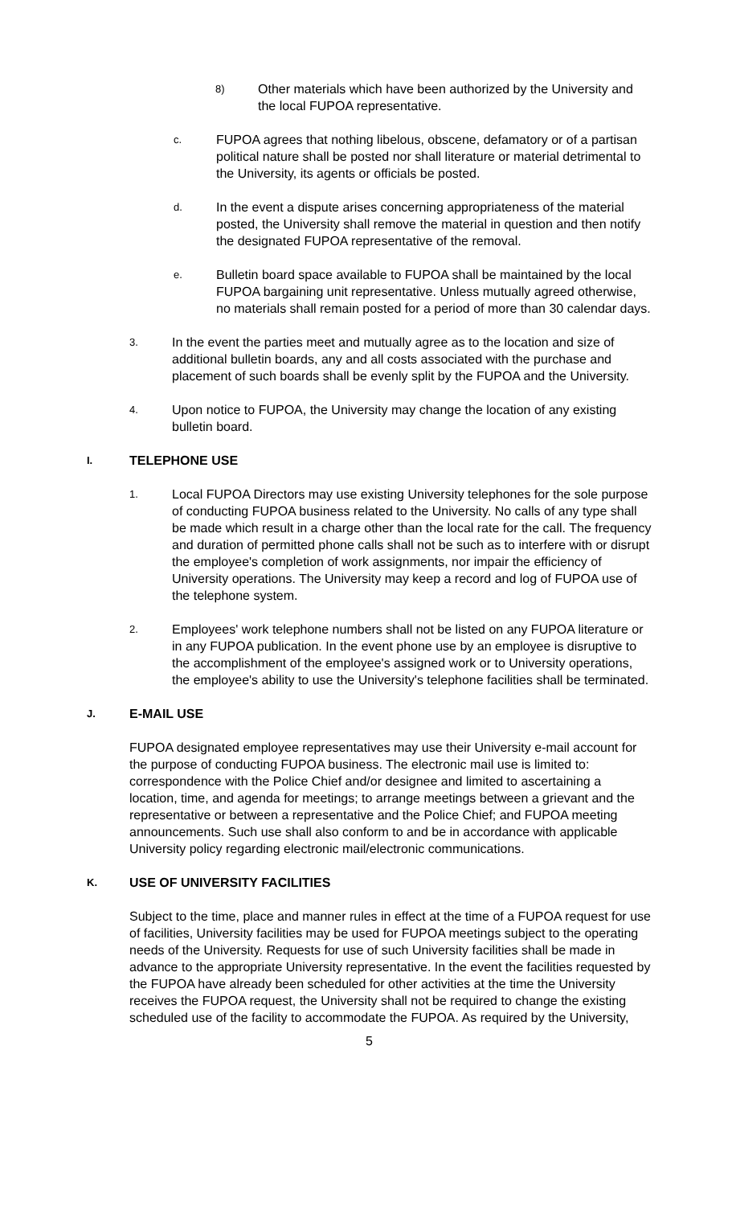8)
Other materials which have been authorized by the University and the local FUPOA representative.
c.
FUPOA agrees that nothing libelous, obscene, defamatory or of a partisan political nature shall be posted nor shall literature or material detrimental to the University, its agents or officials be posted.
d.
In the event a dispute arises concerning appropriateness of the material posted, the University shall remove the material in question and then notify the designated FUPOA representative of the removal.
e.
Bulletin board space available to FUPOA shall be maintained by the local FUPOA bargaining unit representative. Unless mutually agreed otherwise, no materials shall remain posted for a period of more than 30 calendar days.
3.
In the event the parties meet and mutually agree as to the location and size of additional bulletin boards, any and all costs associated with the purchase and placement of such boards shall be evenly split by the FUPOA and the University.
4.
Upon notice to FUPOA, the University may change the location of any existing bulletin board.
I. TELEPHONE USE
1.
Local FUPOA Directors may use existing University telephones for the sole purpose of conducting FUPOA business related to the University. No calls of any type shall be made which result in a charge other than the local rate for the call. The frequency and duration of permitted phone calls shall not be such as to interfere with or disrupt the employee's completion of work assignments, nor impair the efficiency of University operations. The University may keep a record and log of FUPOA use of the telephone system.
2.
Employees' work telephone numbers shall not be listed on any FUPOA literature or in any FUPOA publication. In the event phone use by an employee is disruptive to the accomplishment of the employee's assigned work or to University operations, the employee's ability to use the University's telephone facilities shall be terminated.
J. E-MAIL USE
FUPOA designated employee representatives may use their University e-mail account for the purpose of conducting FUPOA business. The electronic mail use is limited to: correspondence with the Police Chief and/or designee and limited to ascertaining a location, time, and agenda for meetings; to arrange meetings between a grievant and the representative or between a representative and the Police Chief; and FUPOA meeting announcements. Such use shall also conform to and be in accordance with applicable University policy regarding electronic mail/electronic communications.
K. USE OF UNIVERSITY FACILITIES
Subject to the time, place and manner rules in effect at the time of a FUPOA request for use of facilities, University facilities may be used for FUPOA meetings subject to the operating needs of the University. Requests for use of such University facilities shall be made in advance to the appropriate University representative. In the event the facilities requested by the FUPOA have already been scheduled for other activities at the time the University receives the FUPOA request, the University shall not be required to change the existing scheduled use of the facility to accommodate the FUPOA. As required by the University,
5